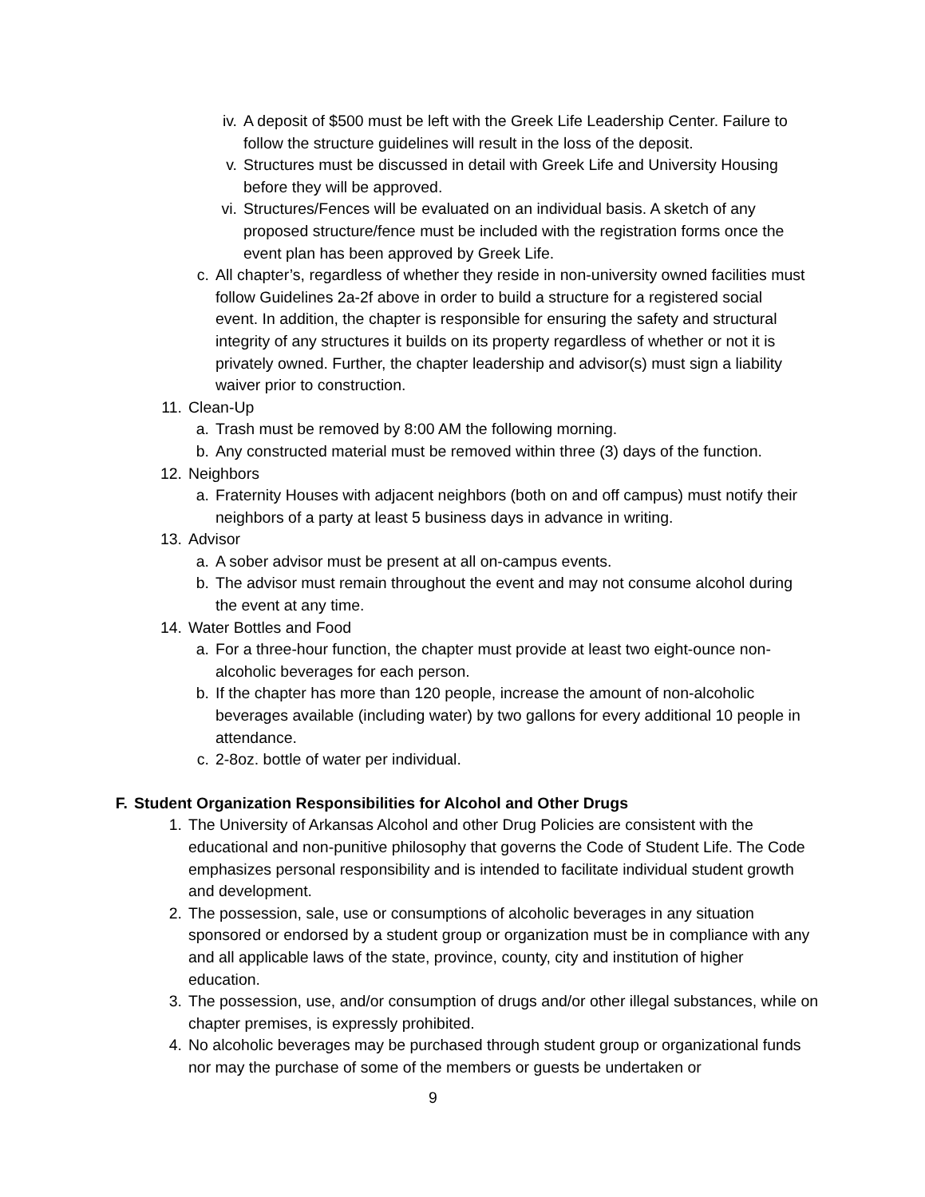iv. A deposit of $500 must be left with the Greek Life Leadership Center. Failure to follow the structure guidelines will result in the loss of the deposit.
v. Structures must be discussed in detail with Greek Life and University Housing before they will be approved.
vi. Structures/Fences will be evaluated on an individual basis. A sketch of any proposed structure/fence must be included with the registration forms once the event plan has been approved by Greek Life.
c. All chapter’s, regardless of whether they reside in non-university owned facilities must follow Guidelines 2a-2f above in order to build a structure for a registered social event. In addition, the chapter is responsible for ensuring the safety and structural integrity of any structures it builds on its property regardless of whether or not it is privately owned. Further, the chapter leadership and advisor(s) must sign a liability waiver prior to construction.
11. Clean-Up
a. Trash must be removed by 8:00 AM the following morning.
b. Any constructed material must be removed within three (3) days of the function.
12. Neighbors
a. Fraternity Houses with adjacent neighbors (both on and off campus) must notify their neighbors of a party at least 5 business days in advance in writing.
13. Advisor
a. A sober advisor must be present at all on-campus events.
b. The advisor must remain throughout the event and may not consume alcohol during the event at any time.
14. Water Bottles and Food
a. For a three-hour function, the chapter must provide at least two eight-ounce non-alcoholic beverages for each person.
b. If the chapter has more than 120 people, increase the amount of non-alcoholic beverages available (including water) by two gallons for every additional 10 people in attendance.
c. 2-8oz. bottle of water per individual.
F. Student Organization Responsibilities for Alcohol and Other Drugs
1. The University of Arkansas Alcohol and other Drug Policies are consistent with the educational and non-punitive philosophy that governs the Code of Student Life. The Code emphasizes personal responsibility and is intended to facilitate individual student growth and development.
2. The possession, sale, use or consumptions of alcoholic beverages in any situation sponsored or endorsed by a student group or organization must be in compliance with any and all applicable laws of the state, province, county, city and institution of higher education.
3. The possession, use, and/or consumption of drugs and/or other illegal substances, while on chapter premises, is expressly prohibited.
4. No alcoholic beverages may be purchased through student group or organizational funds nor may the purchase of some of the members or guests be undertaken or
9